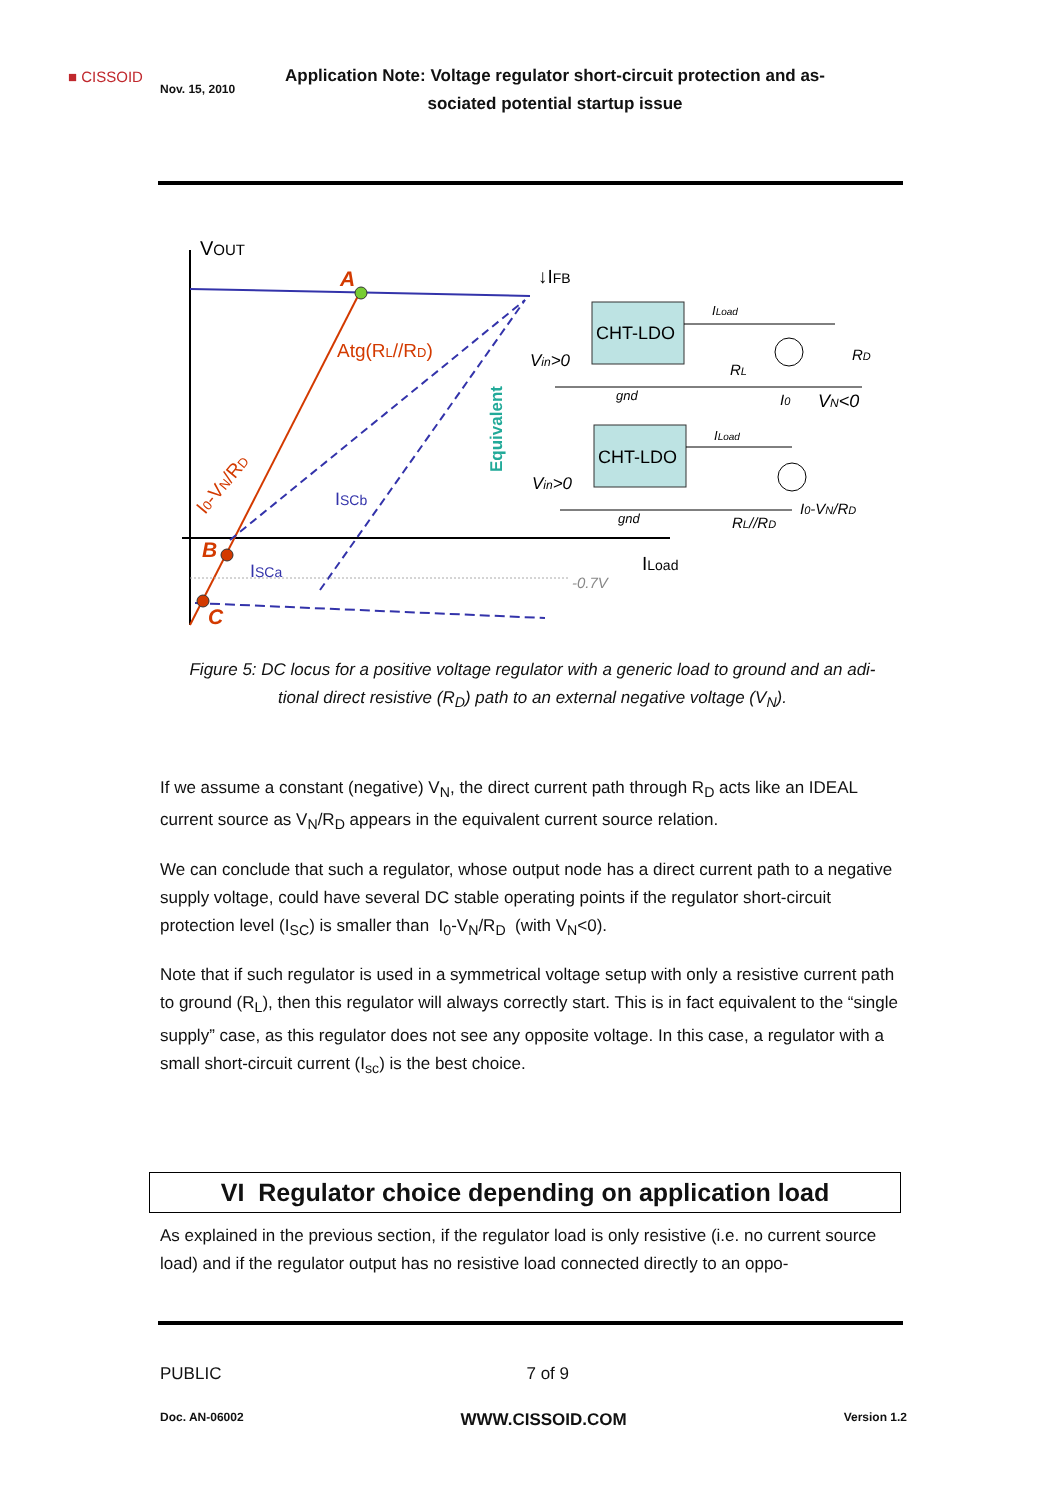■ CISSOID
Nov. 15, 2010
Application Note: Voltage regulator short-circuit protection and as-
sociated potential startup issue
VOUT
A
B
C
Atg(RL//RD)
I0-VN/RD
ISCb
ISCa
↓IFB
ILoad
-0.7V
Equivalent
CHT-LDO
CHT-LDO
Vin>0
Vin>0
gnd
gnd
ILoad
ILoad
RL
I0
RD
VN<0
RL//RD
I0-VN/RD
Figure 5: DC locus for a positive voltage regulator with a generic load to ground and an adi-
tional direct resistive (R<sub>D</sub>) path to an external negative voltage (V<sub>N</sub>).
If we assume a constant (negative) V<sub>N</sub>, the direct current path through R<sub>D</sub> acts like an IDEAL current source as V<sub>N</sub>/R<sub>D</sub> appears in the equivalent current source relation.
We can conclude that such a regulator, whose output node has a direct current path to a negative supply voltage, could have several DC stable operating points if the regulator short-circuit protection level (I<sub>SC</sub>) is smaller than I<sub>0</sub>-V<sub>N</sub>/R<sub>D</sub> (with V<sub>N</sub><0).
Note that if such regulator is used in a symmetrical voltage setup with only a resistive current path to ground (R<sub>L</sub>), then this regulator will always correctly start. This is in fact equivalent to the “single supply” case, as this regulator does not see any opposite voltage. In this case, a regulator with a small short-circuit current (I<sub>sc</sub>) is the best choice.
VI Regulator choice depending on application load
As explained in the previous section, if the regulator load is only resistive (i.e. no current source load) and if the regulator output has no resistive load connected directly to an oppo-
PUBLIC 7 of 9
Doc. AN-06002 WWW.CISSOID.COM Version 1.2